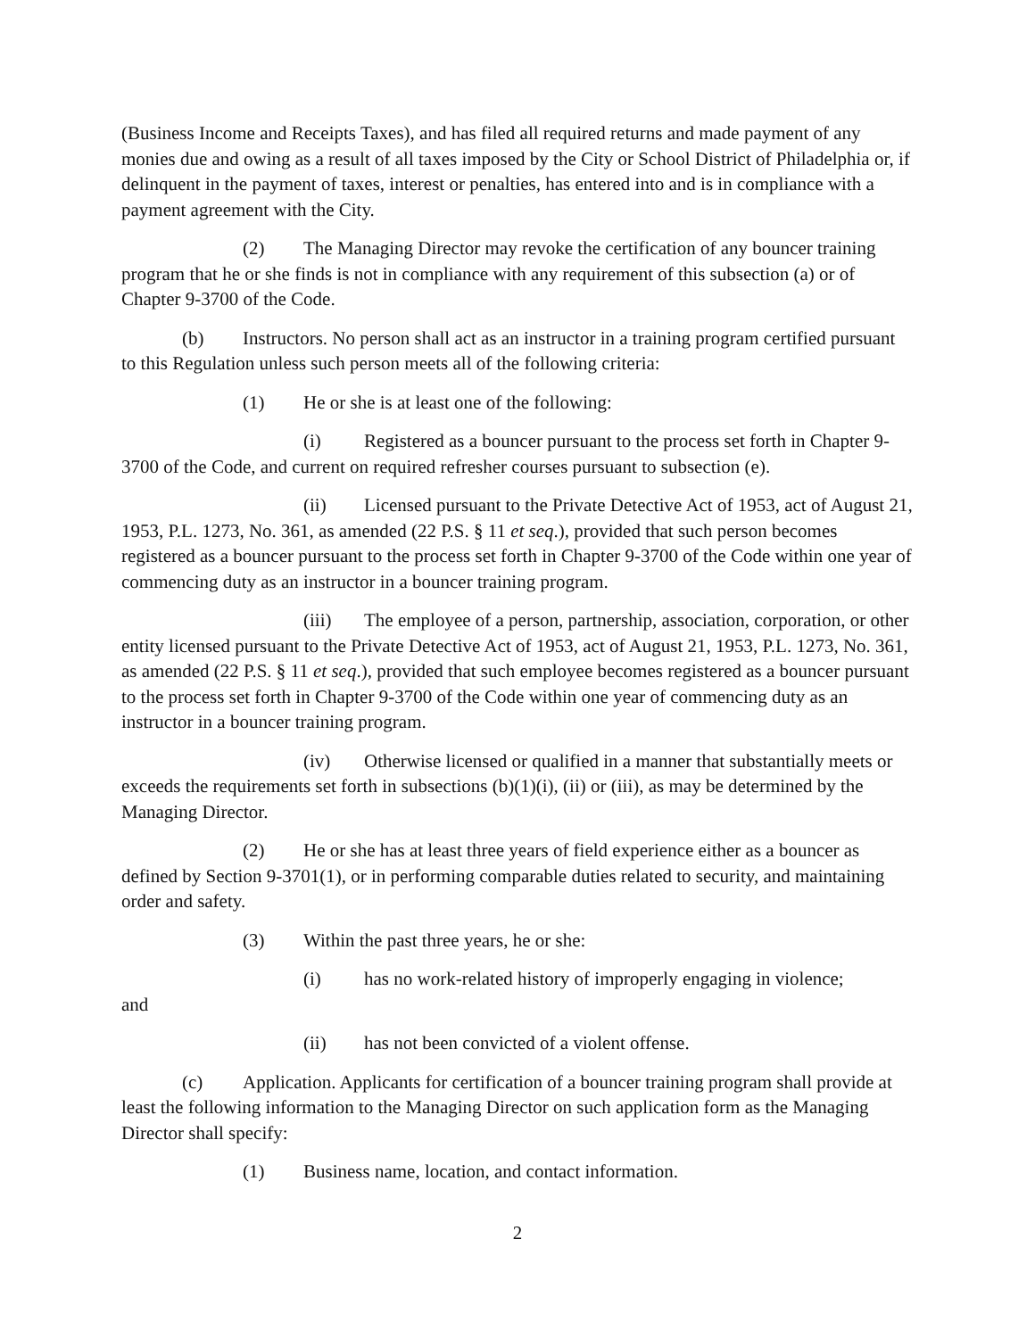(Business Income and Receipts Taxes), and has filed all required returns and made payment of any monies due and owing as a result of all taxes imposed by the City or School District of Philadelphia or, if delinquent in the payment of taxes, interest or penalties, has entered into and is in compliance with a payment agreement with the City.
(2) The Managing Director may revoke the certification of any bouncer training program that he or she finds is not in compliance with any requirement of this subsection (a) or of Chapter 9-3700 of the Code.
(b) Instructors. No person shall act as an instructor in a training program certified pursuant to this Regulation unless such person meets all of the following criteria:
(1) He or she is at least one of the following:
(i) Registered as a bouncer pursuant to the process set forth in Chapter 9-3700 of the Code, and current on required refresher courses pursuant to subsection (e).
(ii) Licensed pursuant to the Private Detective Act of 1953, act of August 21, 1953, P.L. 1273, No. 361, as amended (22 P.S. § 11 et seq.), provided that such person becomes registered as a bouncer pursuant to the process set forth in Chapter 9-3700 of the Code within one year of commencing duty as an instructor in a bouncer training program.
(iii) The employee of a person, partnership, association, corporation, or other entity licensed pursuant to the Private Detective Act of 1953, act of August 21, 1953, P.L. 1273, No. 361, as amended (22 P.S. § 11 et seq.), provided that such employee becomes registered as a bouncer pursuant to the process set forth in Chapter 9-3700 of the Code within one year of commencing duty as an instructor in a bouncer training program.
(iv) Otherwise licensed or qualified in a manner that substantially meets or exceeds the requirements set forth in subsections (b)(1)(i), (ii) or (iii), as may be determined by the Managing Director.
(2) He or she has at least three years of field experience either as a bouncer as defined by Section 9-3701(1), or in performing comparable duties related to security, and maintaining order and safety.
(3) Within the past three years, he or she:
(i) has no work-related history of improperly engaging in violence;
and
(ii) has not been convicted of a violent offense.
(c) Application. Applicants for certification of a bouncer training program shall provide at least the following information to the Managing Director on such application form as the Managing Director shall specify:
(1) Business name, location, and contact information.
2